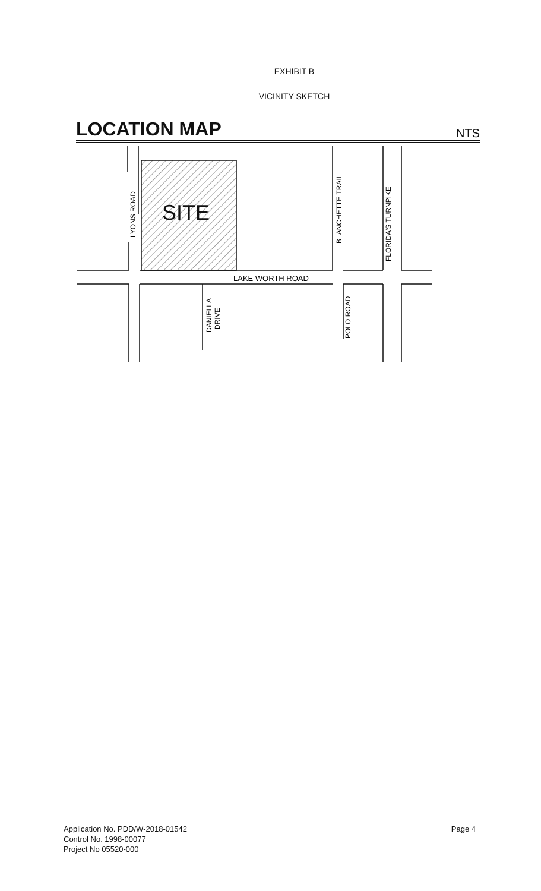EXHIBIT B
VICINITY SKETCH
LOCATION MAP NTS
SITE
LAKE WORTH ROAD
LYONS ROAD
BLANCHETTE TRAIL
FLORIDA'S TURNPIKE
DANIELLA
DRIVE
POLO ROAD
Application No. PDD/W-2018-01542
Control No. 1998-00077
Project No 05520-000
Page 4